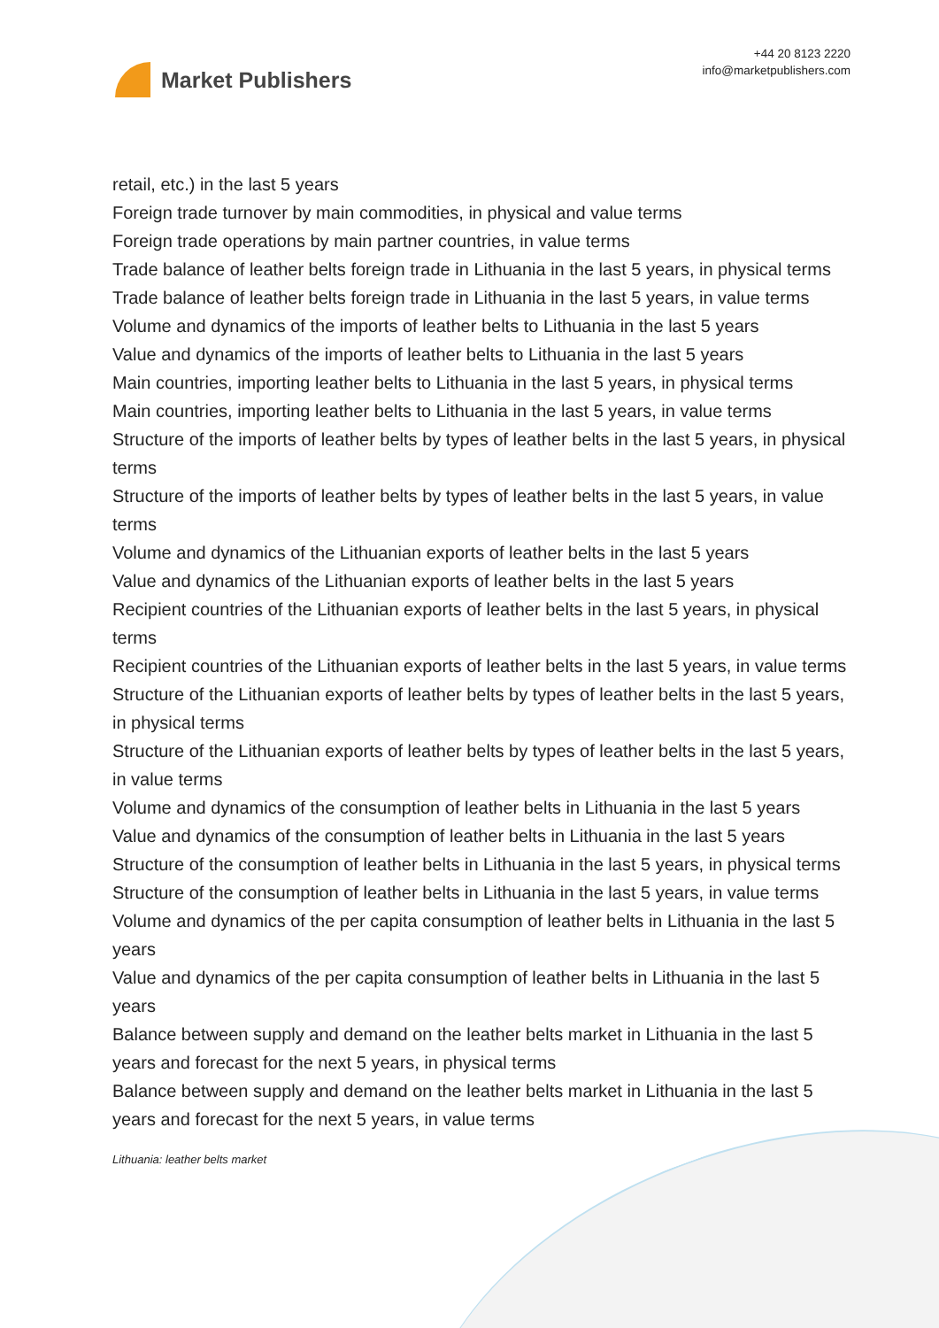Market Publishers
+44 20 8123 2220
info@marketpublishers.com
retail, etc.) in the last 5 years
Foreign trade turnover by main commodities, in physical and value terms
Foreign trade operations by main partner countries, in value terms
Trade balance of leather belts foreign trade in Lithuania in the last 5 years, in physical terms
Trade balance of leather belts foreign trade in Lithuania in the last 5 years, in value terms
Volume and dynamics of the imports of leather belts to Lithuania in the last 5 years
Value and dynamics of the imports of leather belts to Lithuania in the last 5 years
Main countries, importing leather belts to Lithuania in the last 5 years, in physical terms
Main countries, importing leather belts to Lithuania in the last 5 years, in value terms
Structure of the imports of leather belts by types of leather belts in the last 5 years, in physical terms
Structure of the imports of leather belts by types of leather belts in the last 5 years, in value terms
Volume and dynamics of the Lithuanian exports of leather belts in the last 5 years
Value and dynamics of the Lithuanian exports of leather belts in the last 5 years
Recipient countries of the Lithuanian exports of leather belts in the last 5 years, in physical terms
Recipient countries of the Lithuanian exports of leather belts in the last 5 years, in value terms
Structure of the Lithuanian exports of leather belts by types of leather belts in the last 5 years, in physical terms
Structure of the Lithuanian exports of leather belts by types of leather belts in the last 5 years, in value terms
Volume and dynamics of the consumption of leather belts in Lithuania in the last 5 years
Value and dynamics of the consumption of leather belts in Lithuania in the last 5 years
Structure of the consumption of leather belts in Lithuania in the last 5 years, in physical terms
Structure of the consumption of leather belts in Lithuania in the last 5 years, in value terms
Volume and dynamics of the per capita consumption of leather belts in Lithuania in the last 5 years
Value and dynamics of the per capita consumption of leather belts in Lithuania in the last 5 years
Balance between supply and demand on the leather belts market in Lithuania in the last 5 years and forecast for the next 5 years, in physical terms
Balance between supply and demand on the leather belts market in Lithuania in the last 5 years and forecast for the next 5 years, in value terms
Lithuania: leather belts market